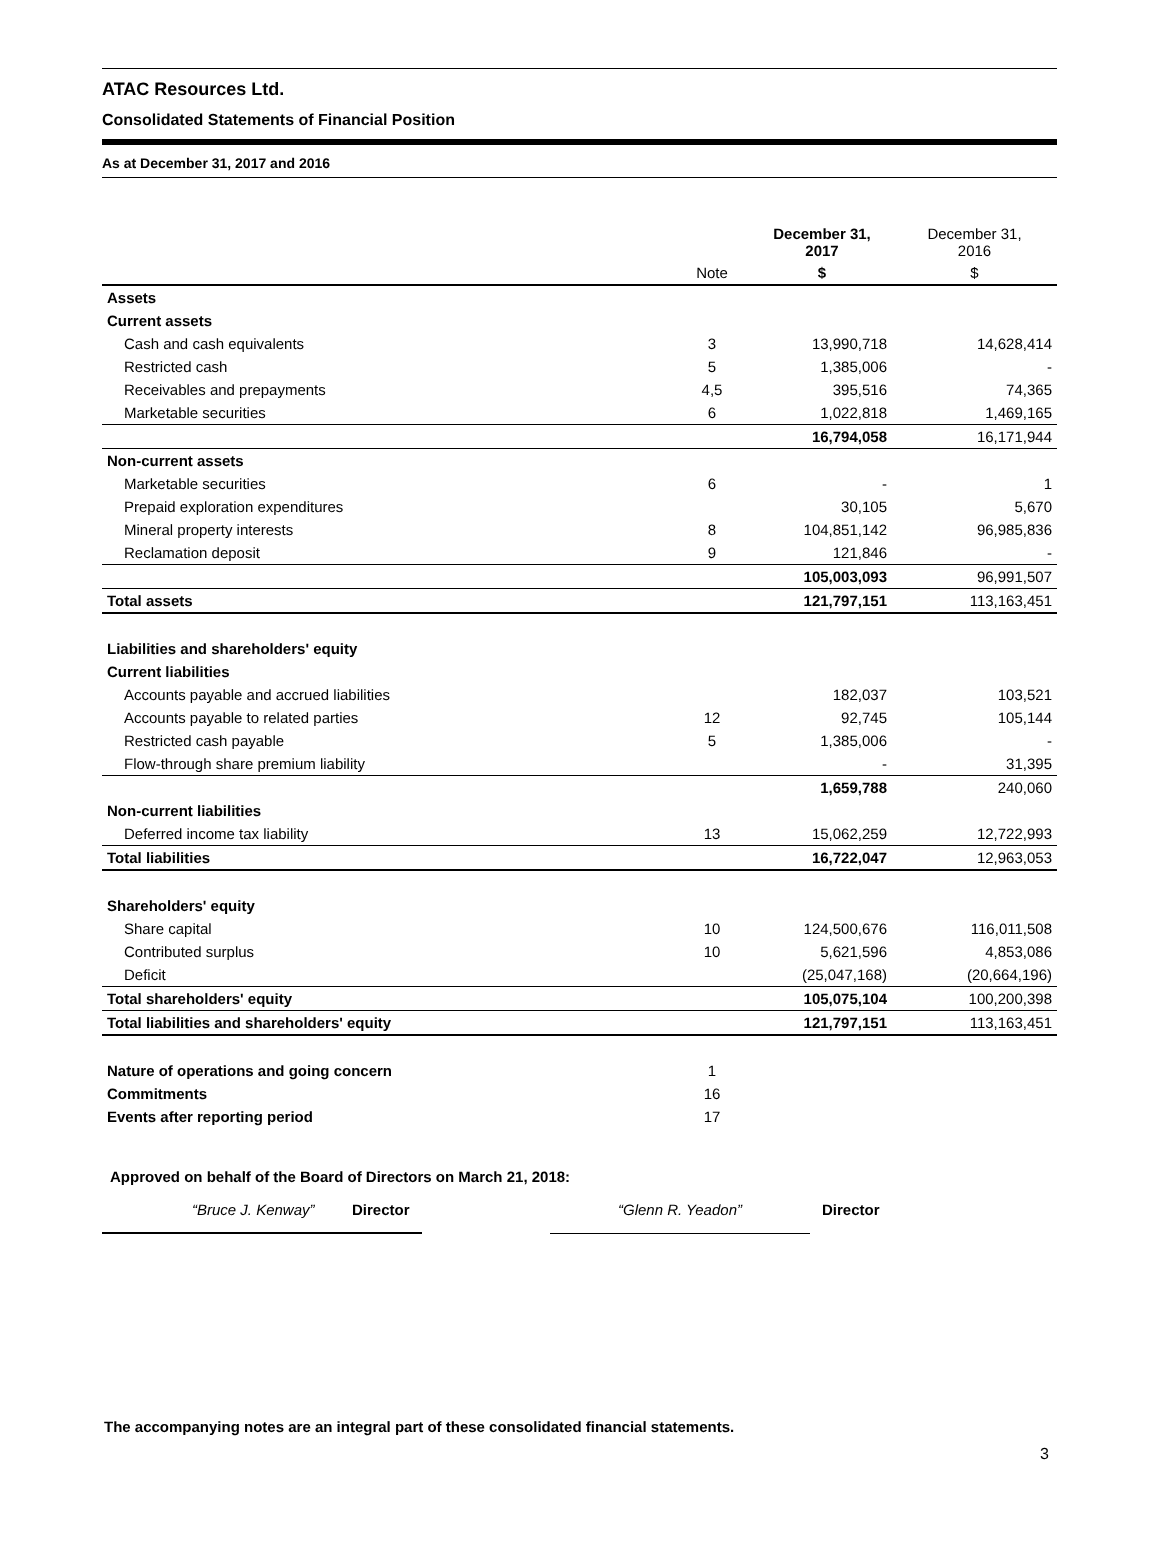ATAC Resources Ltd.
Consolidated Statements of Financial Position
As at December 31, 2017 and 2016
| | | December 31, 2017 | December 31, 2016 |
| --- | --- | --- | --- |
| | Note | $ | $ |
| Assets | | | |
| Current assets | | | |
| Cash and cash equivalents | 3 | 13,990,718 | 14,628,414 |
| Restricted cash | 5 | 1,385,006 | - |
| Receivables and prepayments | 4,5 | 395,516 | 74,365 |
| Marketable securities | 6 | 1,022,818 | 1,469,165 |
| | | 16,794,058 | 16,171,944 |
| Non-current assets | | | |
| Marketable securities | 6 | - | 1 |
| Prepaid exploration expenditures | | 30,105 | 5,670 |
| Mineral property interests | 8 | 104,851,142 | 96,985,836 |
| Reclamation deposit | 9 | 121,846 | - |
| | | 105,003,093 | 96,991,507 |
| Total assets | | 121,797,151 | 113,163,451 |
| Liabilities and shareholders' equity | | | |
| Current liabilities | | | |
| Accounts payable and accrued liabilities | | 182,037 | 103,521 |
| Accounts payable to related parties | 12 | 92,745 | 105,144 |
| Restricted cash payable | 5 | 1,385,006 | - |
| Flow-through share premium liability | | - | 31,395 |
| | | 1,659,788 | 240,060 |
| Non-current liabilities | | | |
| Deferred income tax liability | 13 | 15,062,259 | 12,722,993 |
| Total liabilities | | 16,722,047 | 12,963,053 |
| Shareholders' equity | | | |
| Share capital | 10 | 124,500,676 | 116,011,508 |
| Contributed surplus | 10 | 5,621,596 | 4,853,086 |
| Deficit | | (25,047,168) | (20,664,196) |
| Total shareholders' equity | | 105,075,104 | 100,200,398 |
| Total liabilities and shareholders' equity | | 121,797,151 | 113,163,451 |
| Nature of operations and going concern | 1 | | |
| Commitments | 16 | | |
| Events after reporting period | 17 | | |
Approved on behalf of the Board of Directors on March 21, 2018:
“Bruce J. Kenway” Director “Glenn R. Yeadon” Director
The accompanying notes are an integral part of these consolidated financial statements.
3